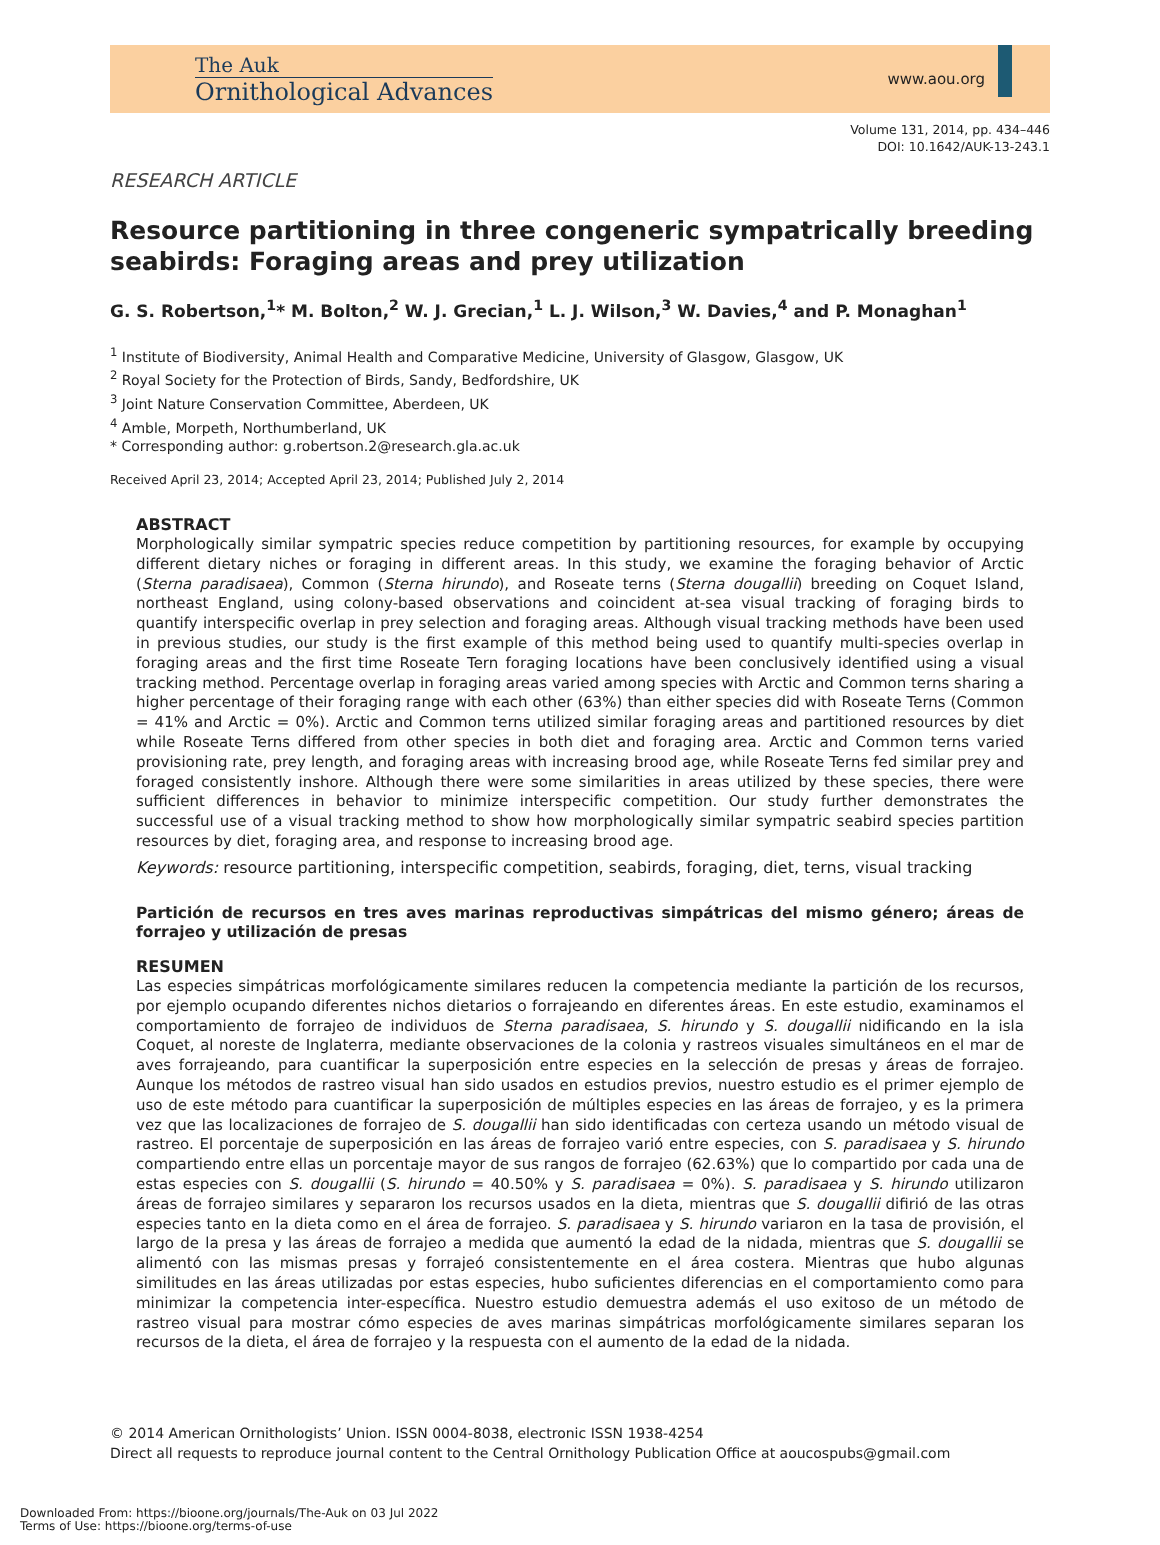The Auk
Ornithological Advances
www.aou.org
Volume 131, 2014, pp. 434–446
DOI: 10.1642/AUK-13-243.1
RESEARCH ARTICLE
Resource partitioning in three congeneric sympatrically breeding seabirds: Foraging areas and prey utilization
G. S. Robertson,<sup>1</sup>* M. Bolton,<sup>2</sup> W. J. Grecian,<sup>1</sup> L. J. Wilson,<sup>3</sup> W. Davies,<sup>4</sup> and P. Monaghan<sup>1</sup>
<sup>1</sup> Institute of Biodiversity, Animal Health and Comparative Medicine, University of Glasgow, Glasgow, UK
<sup>2</sup> Royal Society for the Protection of Birds, Sandy, Bedfordshire, UK
<sup>3</sup> Joint Nature Conservation Committee, Aberdeen, UK
<sup>4</sup> Amble, Morpeth, Northumberland, UK
* Corresponding author: g.robertson.2@research.gla.ac.uk
Received April 23, 2014; Accepted April 23, 2014; Published July 2, 2014
ABSTRACT
Morphologically similar sympatric species reduce competition by partitioning resources, for example by occupying different dietary niches or foraging in different areas. In this study, we examine the foraging behavior of Arctic (Sterna paradisaea), Common (Sterna hirundo), and Roseate terns (Sterna dougallii) breeding on Coquet Island, northeast England, using colony-based observations and coincident at-sea visual tracking of foraging birds to quantify interspecific overlap in prey selection and foraging areas. Although visual tracking methods have been used in previous studies, our study is the first example of this method being used to quantify multi-species overlap in foraging areas and the first time Roseate Tern foraging locations have been conclusively identified using a visual tracking method. Percentage overlap in foraging areas varied among species with Arctic and Common terns sharing a higher percentage of their foraging range with each other (63%) than either species did with Roseate Terns (Common = 41% and Arctic = 0%). Arctic and Common terns utilized similar foraging areas and partitioned resources by diet while Roseate Terns differed from other species in both diet and foraging area. Arctic and Common terns varied provisioning rate, prey length, and foraging areas with increasing brood age, while Roseate Terns fed similar prey and foraged consistently inshore. Although there were some similarities in areas utilized by these species, there were sufficient differences in behavior to minimize interspecific competition. Our study further demonstrates the successful use of a visual tracking method to show how morphologically similar sympatric seabird species partition resources by diet, foraging area, and response to increasing brood age.
Keywords: resource partitioning, interspecific competition, seabirds, foraging, diet, terns, visual tracking
Partición de recursos en tres aves marinas reproductivas simpátricas del mismo género; áreas de forrajeo y utilización de presas
RESUMEN
Las especies simpátricas morfológicamente similares reducen la competencia mediante la partición de los recursos, por ejemplo ocupando diferentes nichos dietarios o forrajeando en diferentes áreas. En este estudio, examinamos el comportamiento de forrajeo de individuos de Sterna paradisaea, S. hirundo y S. dougallii nidificando en la isla Coquet, al noreste de Inglaterra, mediante observaciones de la colonia y rastreos visuales simultáneos en el mar de aves forrajeando, para cuantificar la superposición entre especies en la selección de presas y áreas de forrajeo. Aunque los métodos de rastreo visual han sido usados en estudios previos, nuestro estudio es el primer ejemplo de uso de este método para cuantificar la superposición de múltiples especies en las áreas de forrajeo, y es la primera vez que las localizaciones de forrajeo de S. dougallii han sido identificadas con certeza usando un método visual de rastreo. El porcentaje de superposición en las áreas de forrajeo varió entre especies, con S. paradisaea y S. hirundo compartiendo entre ellas un porcentaje mayor de sus rangos de forrajeo (62.63%) que lo compartido por cada una de estas especies con S. dougallii (S. hirundo = 40.50% y S. paradisaea = 0%). S. paradisaea y S. hirundo utilizaron áreas de forrajeo similares y separaron los recursos usados en la dieta, mientras que S. dougallii difirió de las otras especies tanto en la dieta como en el área de forrajeo. S. paradisaea y S. hirundo variaron en la tasa de provisión, el largo de la presa y las áreas de forrajeo a medida que aumentó la edad de la nidada, mientras que S. dougallii se alimentó con las mismas presas y forrajeó consistentemente en el área costera. Mientras que hubo algunas similitudes en las áreas utilizadas por estas especies, hubo suficientes diferencias en el comportamiento como para minimizar la competencia inter-específica. Nuestro estudio demuestra además el uso exitoso de un método de rastreo visual para mostrar cómo especies de aves marinas simpátricas morfológicamente similares separan los recursos de la dieta, el área de forrajeo y la respuesta con el aumento de la edad de la nidada.
© 2014 American Ornithologists’ Union. ISSN 0004-8038, electronic ISSN 1938-4254
Direct all requests to reproduce journal content to the Central Ornithology Publication Office at aoucospubs@gmail.com
Downloaded From: https://bioone.org/journals/The-Auk on 03 Jul 2022
Terms of Use: https://bioone.org/terms-of-use